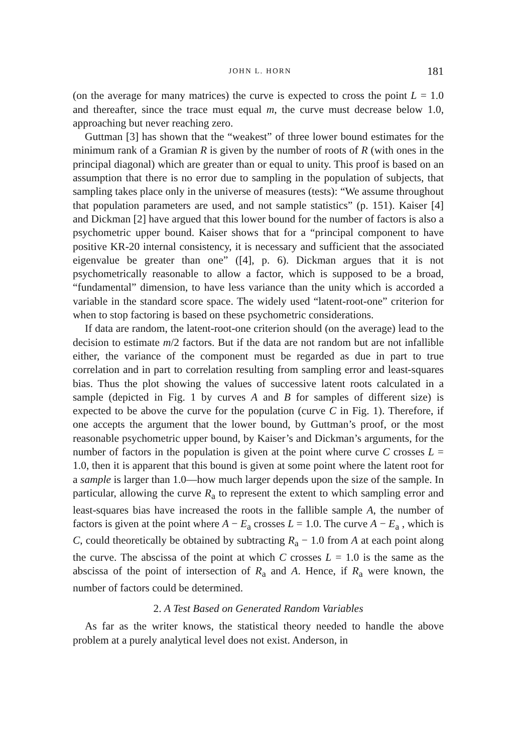JOHN L. HORN 181
(on the average for many matrices) the curve is expected to cross the point L = 1.0 and thereafter, since the trace must equal m, the curve must decrease below 1.0, approaching but never reaching zero.
Guttman [3] has shown that the “weakest” of three lower bound estimates for the minimum rank of a Gramian R is given by the number of roots of R (with ones in the principal diagonal) which are greater than or equal to unity. This proof is based on an assumption that there is no error due to sampling in the population of subjects, that sampling takes place only in the universe of measures (tests): “We assume throughout that population parameters are used, and not sample statistics” (p. 151). Kaiser [4] and Dickman [2] have argued that this lower bound for the number of factors is also a psychometric upper bound. Kaiser shows that for a “principal component to have positive KR-20 internal consistency, it is necessary and sufficient that the associated eigenvalue be greater than one” ([4], p. 6). Dickman argues that it is not psychometrically reasonable to allow a factor, which is supposed to be a broad, “fundamental” dimension, to have less variance than the unity which is accorded a variable in the standard score space. The widely used “latent-root-one” criterion for when to stop factoring is based on these psychometric considerations.
If data are random, the latent-root-one criterion should (on the average) lead to the decision to estimate m/2 factors. But if the data are not random but are not infallible either, the variance of the component must be regarded as due in part to true correlation and in part to correlation resulting from sampling error and least-squares bias. Thus the plot showing the values of successive latent roots calculated in a sample (depicted in Fig. 1 by curves A and B for samples of different size) is expected to be above the curve for the population (curve C in Fig. 1). Therefore, if one accepts the argument that the lower bound, by Guttman’s proof, or the most reasonable psychometric upper bound, by Kaiser’s and Dickman’s arguments, for the number of factors in the population is given at the point where curve C crosses L = 1.0, then it is apparent that this bound is given at some point where the latent root for a sample is larger than 1.0—how much larger depends upon the size of the sample. In particular, allowing the curve R<sub>a</sub> to represent the extent to which sampling error and least-squares bias have increased the roots in the fallible sample A, the number of factors is given at the point where A − E<sub>a</sub> crosses L = 1.0. The curve A − E<sub>a</sub> , which is C, could theoretically be obtained by subtracting R<sub>a</sub> − 1.0 from A at each point along the curve. The abscissa of the point at which C crosses L = 1.0 is the same as the abscissa of the point of intersection of R<sub>a</sub> and A. Hence, if R<sub>a</sub> were known, the number of factors could be determined.
2. A Test Based on Generated Random Variables
As far as the writer knows, the statistical theory needed to handle the above problem at a purely analytical level does not exist. Anderson, in